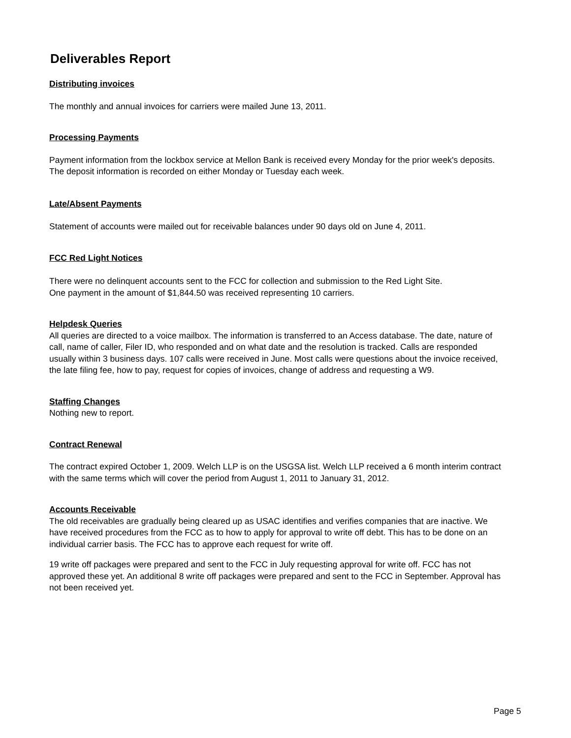Deliverables Report
Distributing invoices
The monthly and annual invoices for carriers were mailed June 13, 2011.
Processing Payments
Payment information from the lockbox service at Mellon Bank is received every Monday for the prior week's deposits. The deposit information is recorded on either Monday or Tuesday each week.
Late/Absent Payments
Statement of accounts were mailed out for receivable balances under 90 days old on June 4, 2011.
FCC Red Light Notices
There were no delinquent accounts sent to the FCC for collection and submission to the Red Light Site.
One payment in the amount of $1,844.50 was received representing 10 carriers.
Helpdesk Queries
All queries are directed to a voice mailbox. The information is transferred to an Access database. The date, nature of call, name of caller, Filer ID, who responded and on what date and the resolution is tracked. Calls are responded usually within 3 business days. 107 calls were received in June. Most calls were questions about the invoice received, the late filing fee, how to pay, request for copies of invoices, change of address and requesting a W9.
Staffing Changes
Nothing new to report.
Contract Renewal
The contract expired October 1, 2009. Welch LLP is on the USGSA list. Welch LLP received a 6 month interim contract with the same terms which will cover the period from August 1, 2011 to January 31, 2012.
Accounts Receivable
The old receivables are gradually being cleared up as USAC identifies and verifies companies that are inactive. We have received procedures from the FCC as to how to apply for approval to write off debt. This has to be done on an individual carrier basis. The FCC has to approve each request for write off.
19 write off packages were prepared and sent to the FCC in July requesting approval for write off. FCC has not approved these yet. An additional 8 write off packages were prepared and sent to the FCC in September. Approval has not been received yet.
Page 5